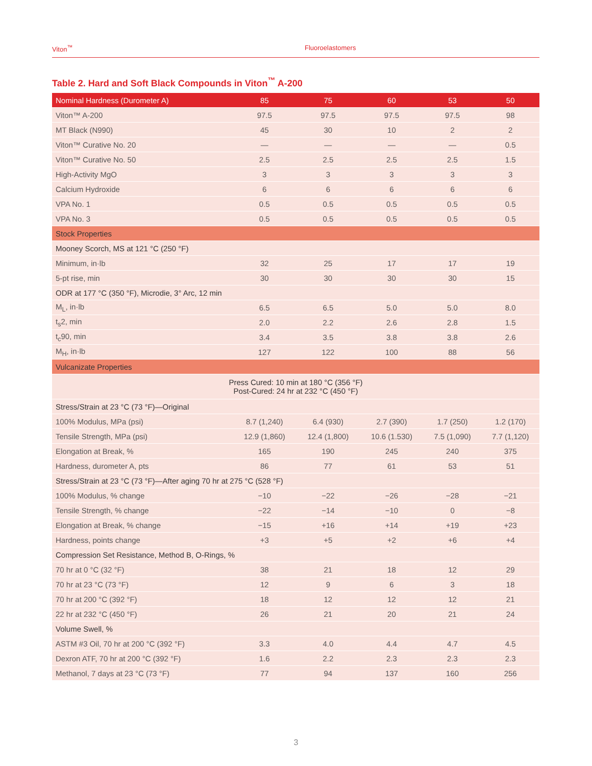Viton<sup>™</sup> Fluoroelastomers
Table 2. Hard and Soft Black Compounds in Viton<sup>™</sup> A-200
| Nominal Hardness (Durometer A) | 85 | 75 | 60 | 53 | 50 |
| --- | --- | --- | --- | --- | --- |
| Viton™ A-200 | 97.5 | 97.5 | 97.5 | 97.5 | 98 |
| MT Black (N990) | 45 | 30 | 10 | 2 | 2 |
| Viton™ Curative No. 20 | — | — | — | — | 0.5 |
| Viton™ Curative No. 50 | 2.5 | 2.5 | 2.5 | 2.5 | 1.5 |
| High-Activity MgO | 3 | 3 | 3 | 3 | 3 |
| Calcium Hydroxide | 6 | 6 | 6 | 6 | 6 |
| VPA No. 1 | 0.5 | 0.5 | 0.5 | 0.5 | 0.5 |
| VPA No. 3 | 0.5 | 0.5 | 0.5 | 0.5 | 0.5 |
| Stock Properties | | | | | |
| Mooney Scorch, MS at 121 °C (250 °F) | | | | | |
| Minimum, in·lb | 32 | 25 | 17 | 17 | 19 |
| 5-pt rise, min | 30 | 30 | 30 | 30 | 15 |
| ODR at 177 °C (350 °F), Microdie, 3° Arc, 12 min | | | | | |
| M<sub>L</sub>, in·lb | 6.5 | 6.5 | 5.0 | 5.0 | 8.0 |
| t<sub>s</sub>2, min | 2.0 | 2.2 | 2.6 | 2.8 | 1.5 |
| t<sub>c</sub>90, min | 3.4 | 3.5 | 3.8 | 3.8 | 2.6 |
| M<sub>H</sub>, in·lb | 127 | 122 | 100 | 88 | 56 |
| Vulcanizate Properties | | | | | |
| Press Cured: 10 min at 180 °C (356 °F) Post-Cured: 24 hr at 232 °C (450 °F) | | | | | |
| Stress/Strain at 23 °C (73 °F)—Original | | | | | |
| 100% Modulus, MPa (psi) | 8.7 (1,240) | 6.4 (930) | 2.7 (390) | 1.7 (250) | 1.2 (170) |
| Tensile Strength, MPa (psi) | 12.9 (1,860) | 12.4 (1,800) | 10.6 (1.530) | 7.5 (1,090) | 7.7 (1,120) |
| Elongation at Break, % | 165 | 190 | 245 | 240 | 375 |
| Hardness, durometer A, pts | 86 | 77 | 61 | 53 | 51 |
| Stress/Strain at 23 °C (73 °F)—After aging 70 hr at 275 °C (528 °F) | | | | | |
| 100% Modulus, % change | −10 | −22 | −26 | −28 | −21 |
| Tensile Strength, % change | −22 | −14 | −10 | 0 | −8 |
| Elongation at Break, % change | −15 | +16 | +14 | +19 | +23 |
| Hardness, points change | +3 | +5 | +2 | +6 | +4 |
| Compression Set Resistance, Method B, O-Rings, % | | | | | |
| 70 hr at 0 °C (32 °F) | 38 | 21 | 18 | 12 | 29 |
| 70 hr at 23 °C (73 °F) | 12 | 9 | 6 | 3 | 18 |
| 70 hr at 200 °C (392 °F) | 18 | 12 | 12 | 12 | 21 |
| 22 hr at 232 °C (450 °F) | 26 | 21 | 20 | 21 | 24 |
| Volume Swell, % | | | | | |
| ASTM #3 Oil, 70 hr at 200 °C (392 °F) | 3.3 | 4.0 | 4.4 | 4.7 | 4.5 |
| Dexron ATF, 70 hr at 200 °C (392 °F) | 1.6 | 2.2 | 2.3 | 2.3 | 2.3 |
| Methanol, 7 days at 23 °C (73 °F) | 77 | 94 | 137 | 160 | 256 |
3